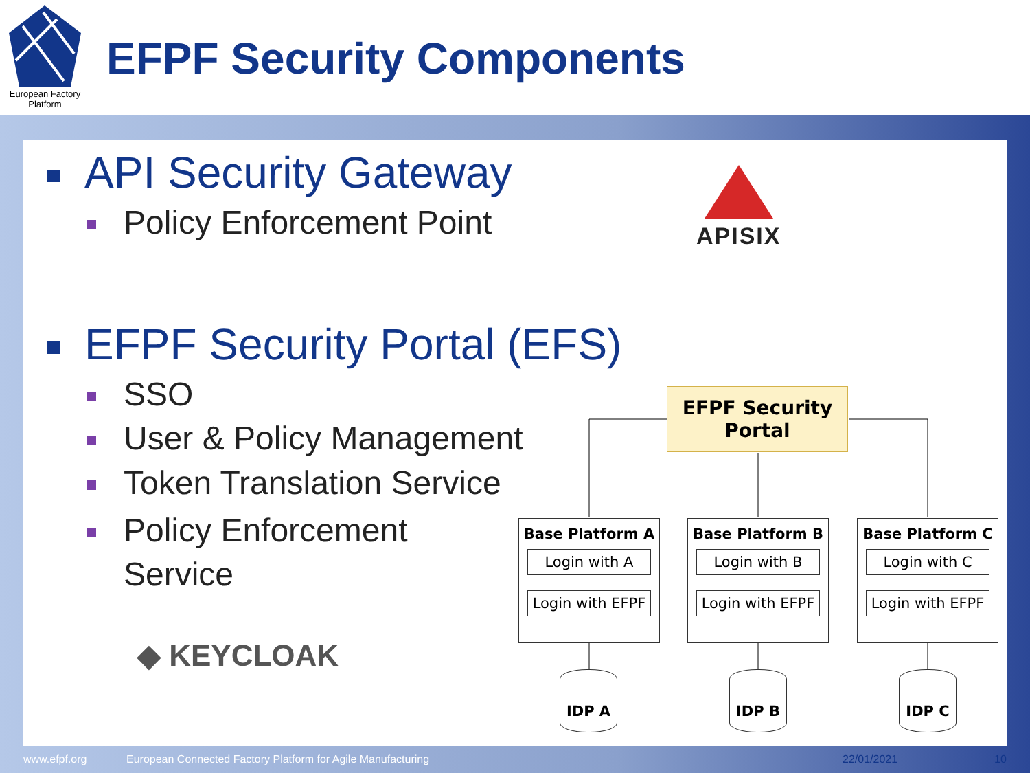European Factory Platform
EFPF Security Components
API Security Gateway
Policy Enforcement Point
APISIX
EFPF Security Portal (EFS)
SSO
User & Policy Management
Token Translation Service
Policy Enforcement
Service
◆ KEYCLOAK
EFPF Security Portal
Base Platform A
Login with A
Login with EFPF
Base Platform B
Login with B
Login with EFPF
Base Platform C
Login with C
Login with EFPF
IDP A IDP B IDP C
www.efpf.org
European Connected Factory Platform for Agile Manufacturing
22/01/2021 10